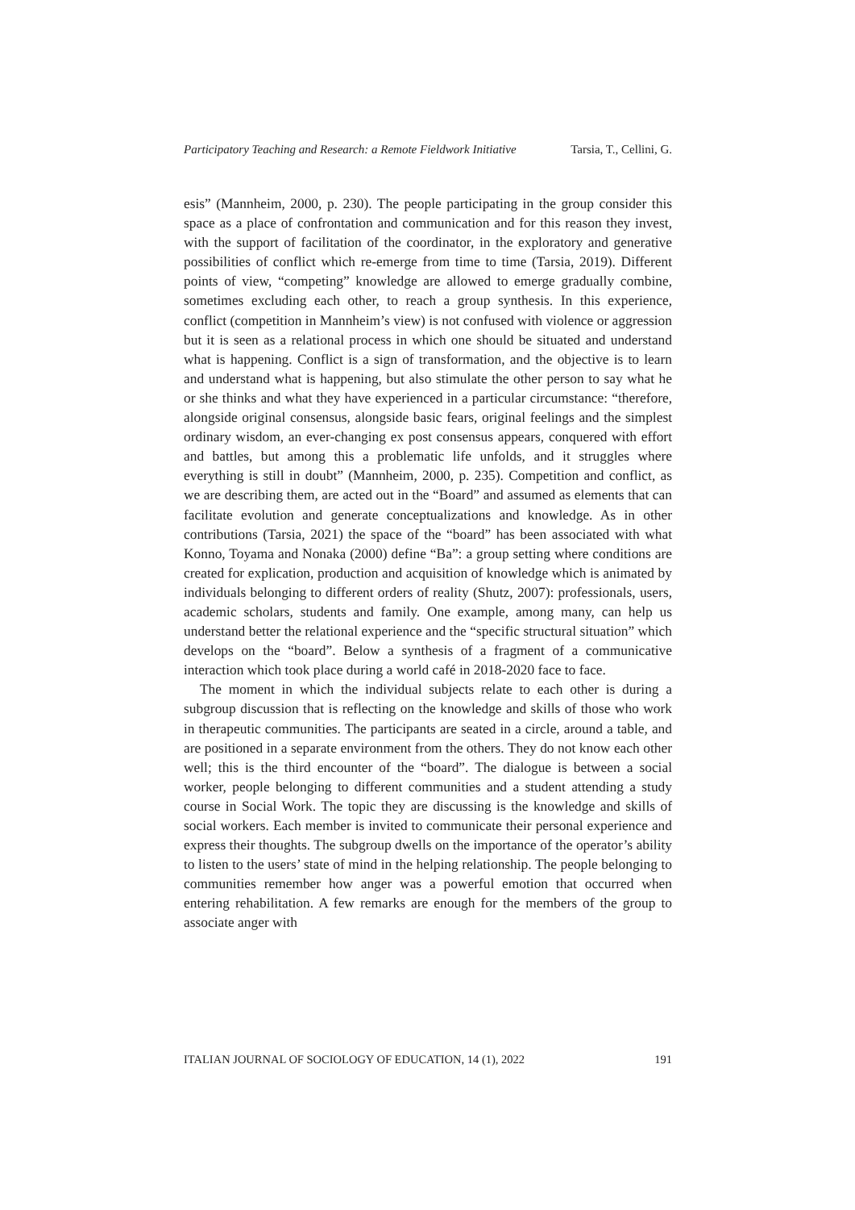Participatory Teaching and Research: a Remote Fieldwork Initiative Tarsia, T., Cellini, G.
esis” (Mannheim, 2000, p. 230). The people participating in the group consider this space as a place of confrontation and communication and for this reason they invest, with the support of facilitation of the coordinator, in the exploratory and generative possibilities of conflict which re-emerge from time to time (Tarsia, 2019). Different points of view, “competing” knowledge are allowed to emerge gradually combine, sometimes excluding each other, to reach a group synthesis. In this experience, conflict (competition in Mannheim’s view) is not confused with violence or aggression but it is seen as a relational process in which one should be situated and understand what is happening. Conflict is a sign of transformation, and the objective is to learn and understand what is happening, but also stimulate the other person to say what he or she thinks and what they have experienced in a particular circumstance: “therefore, alongside original consensus, alongside basic fears, original feelings and the simplest ordinary wisdom, an ever-changing ex post consensus appears, conquered with effort and battles, but among this a problematic life unfolds, and it struggles where everything is still in doubt” (Mannheim, 2000, p. 235). Competition and conflict, as we are describing them, are acted out in the “Board” and assumed as elements that can facilitate evolution and generate conceptualizations and knowledge. As in other contributions (Tarsia, 2021) the space of the “board” has been associated with what Konno, Toyama and Nonaka (2000) define “Ba”: a group setting where conditions are created for explication, production and acquisition of knowledge which is animated by individuals belonging to different orders of reality (Shutz, 2007): professionals, users, academic scholars, students and family. One example, among many, can help us understand better the relational experience and the “specific structural situation” which develops on the “board”. Below a synthesis of a fragment of a communicative interaction which took place during a world café in 2018-2020 face to face.
The moment in which the individual subjects relate to each other is during a subgroup discussion that is reflecting on the knowledge and skills of those who work in therapeutic communities. The participants are seated in a circle, around a table, and are positioned in a separate environment from the others. They do not know each other well; this is the third encounter of the “board”. The dialogue is between a social worker, people belonging to different communities and a student attending a study course in Social Work. The topic they are discussing is the knowledge and skills of social workers. Each member is invited to communicate their personal experience and express their thoughts. The subgroup dwells on the importance of the operator’s ability to listen to the users’ state of mind in the helping relationship. The people belonging to communities remember how anger was a powerful emotion that occurred when entering rehabilitation. A few remarks are enough for the members of the group to associate anger with
ITALIAN JOURNAL OF SOCIOLOGY OF EDUCATION, 14 (1), 2022 191